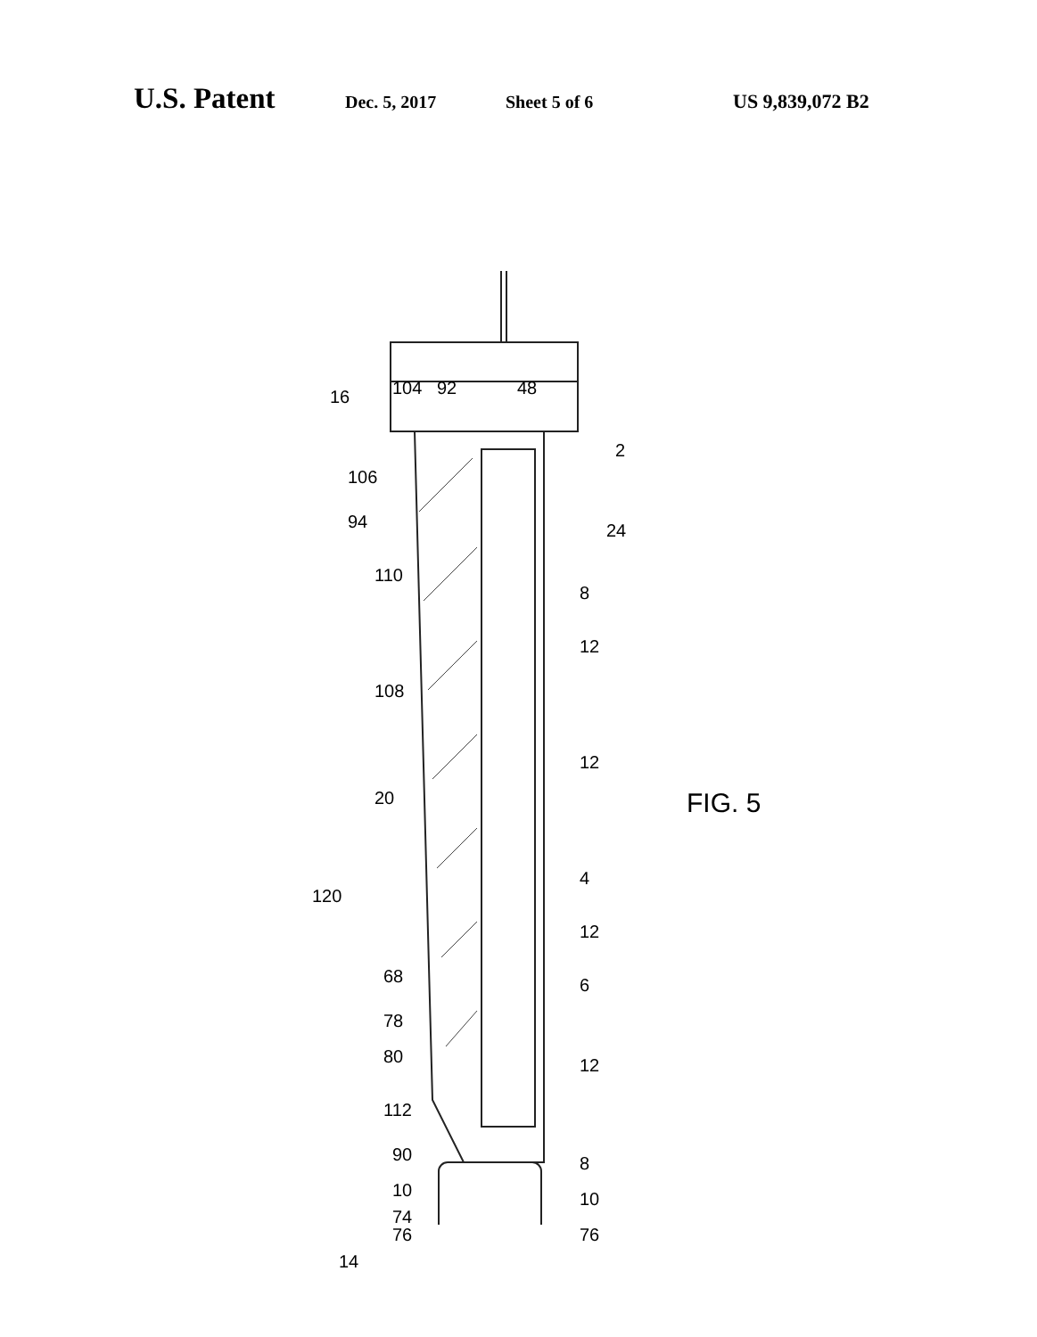U.S. Patent Dec. 5, 2017 Sheet 5 of 6 US 9,839,072 B2
16 104 92 48
2
106
94 24
110
8
12
108
12
20
4
120
12
68 6
78
80 12
112
90 8
10 10
74
76 76
14
FIG. 5